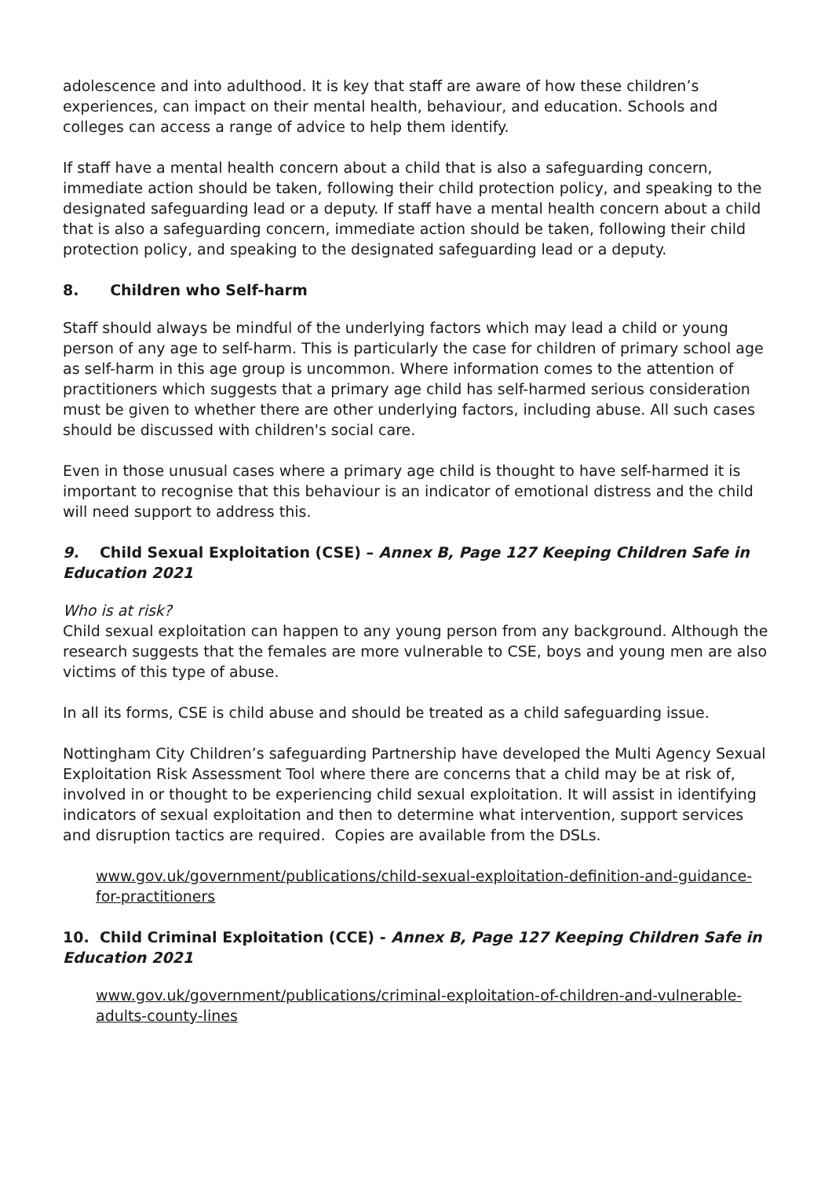adolescence and into adulthood. It is key that staff are aware of how these children’s experiences, can impact on their mental health, behaviour, and education. Schools and colleges can access a range of advice to help them identify.
If staff have a mental health concern about a child that is also a safeguarding concern, immediate action should be taken, following their child protection policy, and speaking to the designated safeguarding lead or a deputy. If staff have a mental health concern about a child that is also a safeguarding concern, immediate action should be taken, following their child protection policy, and speaking to the designated safeguarding lead or a deputy.
8. Children who Self-harm
Staff should always be mindful of the underlying factors which may lead a child or young person of any age to self-harm. This is particularly the case for children of primary school age as self-harm in this age group is uncommon. Where information comes to the attention of practitioners which suggests that a primary age child has self-harmed serious consideration must be given to whether there are other underlying factors, including abuse. All such cases should be discussed with children's social care.
Even in those unusual cases where a primary age child is thought to have self-harmed it is important to recognise that this behaviour is an indicator of emotional distress and the child will need support to address this.
9. Child Sexual Exploitation (CSE) – Annex B, Page 127 Keeping Children Safe in Education 2021
Who is at risk?
Child sexual exploitation can happen to any young person from any background. Although the research suggests that the females are more vulnerable to CSE, boys and young men are also victims of this type of abuse.
In all its forms, CSE is child abuse and should be treated as a child safeguarding issue.
Nottingham City Children’s safeguarding Partnership have developed the Multi Agency Sexual Exploitation Risk Assessment Tool where there are concerns that a child may be at risk of, involved in or thought to be experiencing child sexual exploitation. It will assist in identifying indicators of sexual exploitation and then to determine what intervention, support services and disruption tactics are required. Copies are available from the DSLs.
www.gov.uk/government/publications/child-sexual-exploitation-definition-and-guidance-for-practitioners
10. Child Criminal Exploitation (CCE) - Annex B, Page 127 Keeping Children Safe in Education 2021
www.gov.uk/government/publications/criminal-exploitation-of-children-and-vulnerable-adults-county-lines